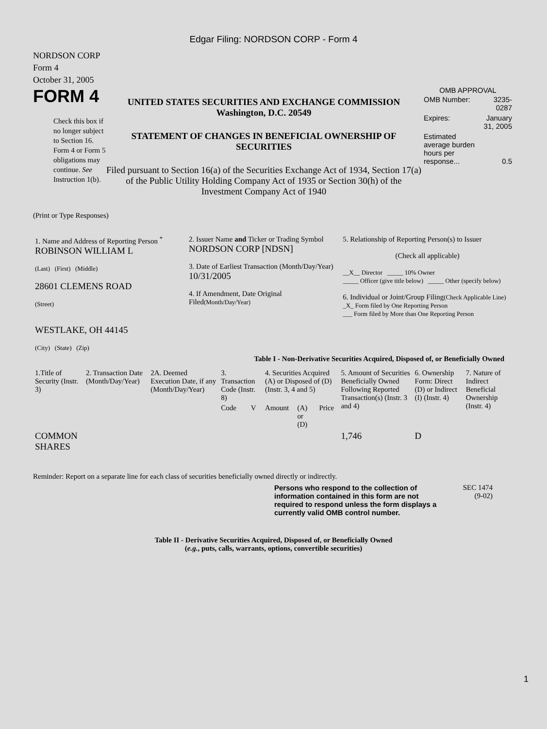Edgar Filing: NORDSON CORP - Form 4
NORDSON CORP
Form 4
October 31, 2005
FORM 4
Check this box if no longer subject to Section 16. Form 4 or Form 5 obligations may continue. See Instruction 1(b).
UNITED STATES SECURITIES AND EXCHANGE COMMISSION
Washington, D.C. 20549
STATEMENT OF CHANGES IN BENEFICIAL OWNERSHIP OF SECURITIES
Filed pursuant to Section 16(a) of the Securities Exchange Act of 1934, Section 17(a) of the Public Utility Holding Company Act of 1935 or Section 30(h) of the Investment Company Act of 1940
OMB APPROVAL
| OMB Number: | 3235-0287 |
| Expires: | January 31, 2005 |
| Estimated average burden hours per response... | 0.5 |
(Print or Type Responses)
| 1. Name and Address of Reporting Person <sup>*</sup> ROBINSON WILLIAM L (Last) (First) (Middle) 28601 CLEMENS ROAD (Street) WESTLAKE, OH 44145 (City) (State) (Zip) | 2. Issuer Name and Ticker or Trading Symbol NORDSON CORP [NDSN] 3. Date of Earliest Transaction (Month/Day/Year) 10/31/2005 4. If Amendment, Date Original Filed (Month/Day/Year) | 5. Relationship of Reporting Person(s) to Issuer (Check all applicable) __X__ Director _____ 10% Owner _____ Officer (give title below) _____ Other (specify below) 6. Individual or Joint/Group Filing (Check Applicable Line) _X_ Form filed by One Reporting Person ___ Form filed by More than One Reporting Person |
Table I - Non-Derivative Securities Acquired, Disposed of, or Beneficially Owned
| 1.Title of Security (Instr. 3) | 2. Transaction Date (Month/Day/Year) | 2A. Deemed Execution Date, if any (Month/Day/Year) | 3. Transaction Code (Instr. 8) | | 4. Securities Acquired (A) or Disposed of (D) (Instr. 3, 4 and 5) | | | 5. Amount of Securities Beneficially Owned Following Reported Transaction(s) (Instr. 3 and 4) | 6. Ownership Form: Direct (D) or Indirect (I) (Instr. 4) | 7. Nature of Indirect Beneficial Ownership (Instr. 4) |
| --- | --- | --- | --- | --- | --- | --- | --- | --- | --- | --- |
| | | | Code | V | Amount | (A) or (D) | Price | | | |
| COMMON SHARES | | | | | | | | 1,746 | D | |
Reminder: Report on a separate line for each class of securities beneficially owned directly or indirectly.
Persons who respond to the collection of information contained in this form are not required to respond unless the form displays a currently valid OMB control number.
SEC 1474
(9-02)
Table II - Derivative Securities Acquired, Disposed of, or Beneficially Owned
(e.g., puts, calls, warrants, options, convertible securities)
1